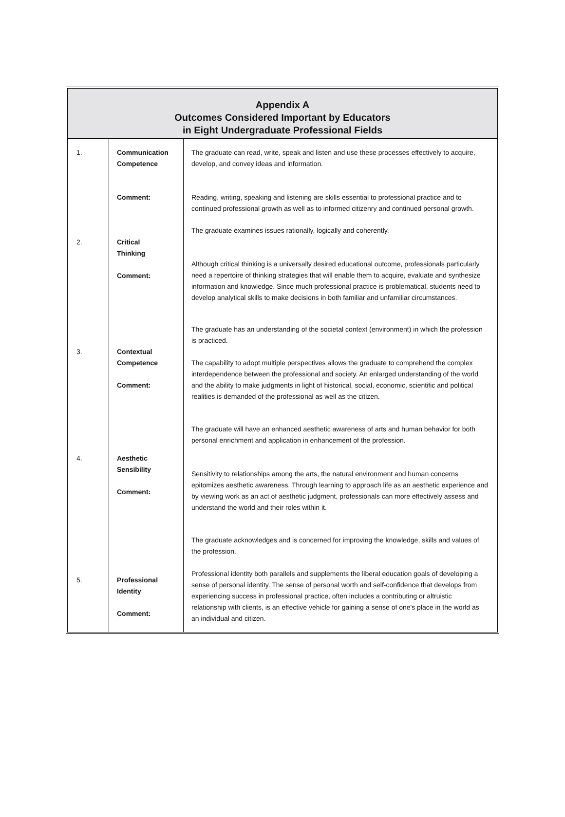Appendix A
Outcomes Considered Important by Educators
in Eight Undergraduate Professional Fields
| 1. | Communication Competence Comment: | The graduate can read, write, speak and listen and use these processes effectively to acquire, develop, and convey ideas and information. Reading, writing, speaking and listening are skills essential to professional practice and to continued professional growth as well as to informed citizenry and continued personal growth. |
| 2. | Critical Thinking Comment: | The graduate examines issues rationally, logically and coherently. Although critical thinking is a universally desired educational outcome, professionals particularly need a repertoire of thinking strategies that will enable them to acquire, evaluate and synthesize information and knowledge. Since much professional practice is problematical, students need to develop analytical skills to make decisions in both familiar and unfamiliar circumstances. |
| 3. | Contextual Competence Comment: | The graduate has an understanding of the societal context (environment) in which the profession is practiced. The capability to adopt multiple perspectives allows the graduate to comprehend the complex interdependence between the professional and society. An enlarged understanding of the world and the ability to make judgments in light of historical, social, economic, scientific and political realities is demanded of the professional as well as the citizen. |
| 4. | Aesthetic Sensibility Comment: | The graduate will have an enhanced aesthetic awareness of arts and human behavior for both personal enrichment and application in enhancement of the profession. Sensitivity to relationships among the arts, the natural environment and human concerns epitomizes aesthetic awareness. Through learning to approach life as an aesthetic experience and by viewing work as an act of aesthetic judgment, professionals can more effectively assess and understand the world and their roles within it. |
| 5. | Professional Identity Comment: | The graduate acknowledges and is concerned for improving the knowledge, skills and values of the profession. Professional identity both parallels and supplements the liberal education goals of developing a sense of personal identity. The sense of personal worth and self-confidence that develops from experiencing success in professional practice, often includes a contributing or altruistic relationship with clients, is an effective vehicle for gaining a sense of one's place in the world as an individual and citizen. |